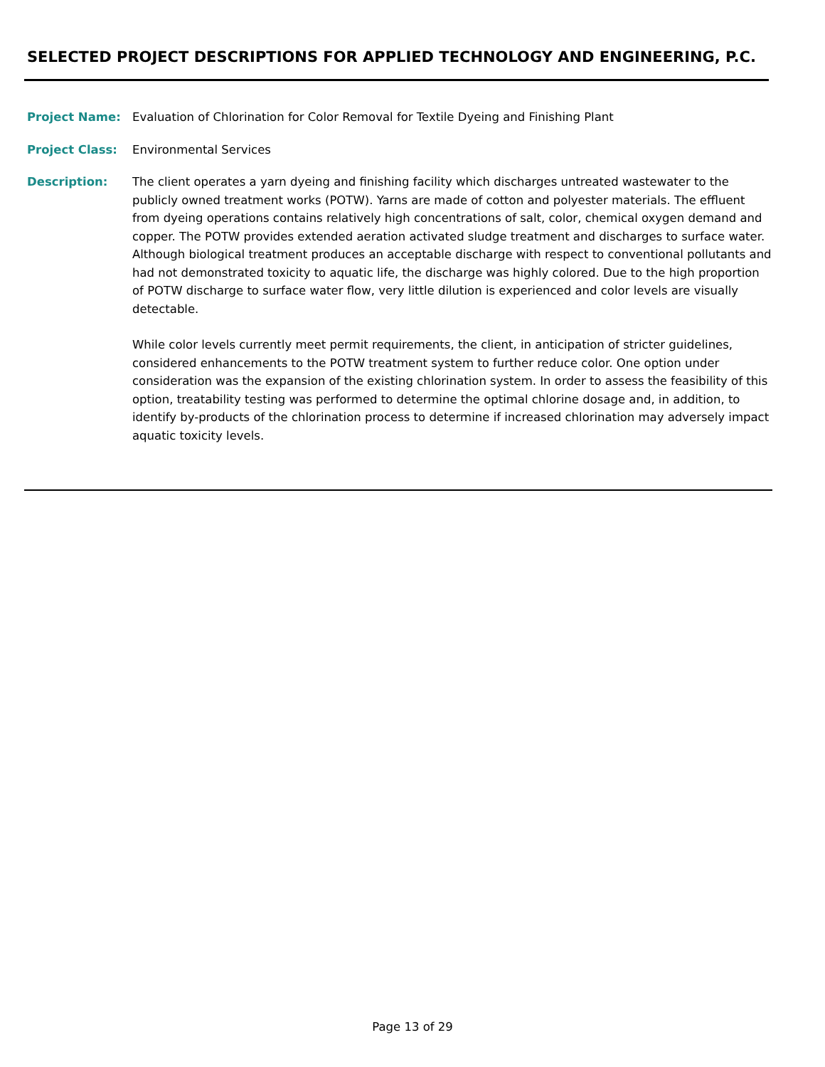SELECTED PROJECT DESCRIPTIONS FOR APPLIED TECHNOLOGY AND ENGINEERING, P.C.
Project Name: Evaluation of Chlorination for Color Removal for Textile Dyeing and Finishing Plant
Project Class: Environmental Services
Description: The client operates a yarn dyeing and finishing facility which discharges untreated wastewater to the publicly owned treatment works (POTW). Yarns are made of cotton and polyester materials. The effluent from dyeing operations contains relatively high concentrations of salt, color, chemical oxygen demand and copper. The POTW provides extended aeration activated sludge treatment and discharges to surface water. Although biological treatment produces an acceptable discharge with respect to conventional pollutants and had not demonstrated toxicity to aquatic life, the discharge was highly colored. Due to the high proportion of POTW discharge to surface water flow, very little dilution is experienced and color levels are visually detectable.
While color levels currently meet permit requirements, the client, in anticipation of stricter guidelines, considered enhancements to the POTW treatment system to further reduce color. One option under consideration was the expansion of the existing chlorination system. In order to assess the feasibility of this option, treatability testing was performed to determine the optimal chlorine dosage and, in addition, to identify by-products of the chlorination process to determine if increased chlorination may adversely impact aquatic toxicity levels.
Page 13 of 29